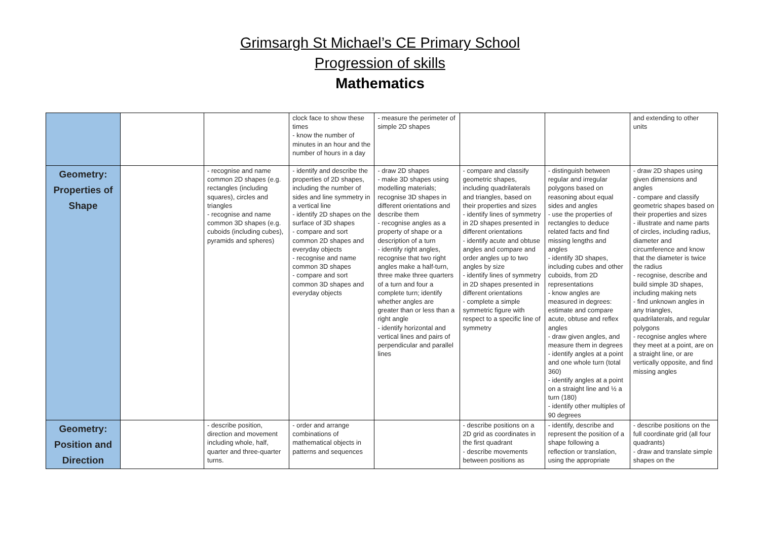Grimsargh St Michael’s CE Primary School
Progression of skills
Mathematics
| | | | clock face to show these times - know the number of minutes in an hour and the number of hours in a day | - measure the perimeter of simple 2D shapes | | | and extending to other units |
| Geometry: Properties of Shape | | - recognise and name common 2D shapes (e.g. rectangles (including squares), circles and triangles - recognise and name common 3D shapes (e.g. cuboids (including cubes), pyramids and spheres) | - identify and describe the properties of 2D shapes, including the number of sides and line symmetry in a vertical line - identify 2D shapes on the surface of 3D shapes - compare and sort common 2D shapes and everyday objects - recognise and name common 3D shapes - compare and sort common 3D shapes and everyday objects | - draw 2D shapes - make 3D shapes using modelling materials; recognise 3D shapes in different orientations and describe them - recognise angles as a property of shape or a description of a turn - identify right angles, recognise that two right angles make a half-turn, three make three quarters of a turn and four a complete turn; identify whether angles are greater than or less than a right angle - identify horizontal and vertical lines and pairs of perpendicular and parallel lines | - compare and classify geometric shapes, including quadrilaterals and triangles, based on their properties and sizes - identify lines of symmetry in 2D shapes presented in different orientations - identify acute and obtuse angles and compare and order angles up to two angles by size - identify lines of symmetry in 2D shapes presented in different orientations - complete a simple symmetric figure with respect to a specific line of symmetry | - distinguish between regular and irregular polygons based on reasoning about equal sides and angles - use the properties of rectangles to deduce related facts and find missing lengths and angles - identify 3D shapes, including cubes and other cuboids, from 2D representations - know angles are measured in degrees: estimate and compare acute, obtuse and reflex angles - draw given angles, and measure them in degrees - identify angles at a point and one whole turn (total 360) - identify angles at a point on a straight line and ½ a turn (180) - identify other multiples of 90 degrees | - draw 2D shapes using given dimensions and angles - compare and classify geometric shapes based on their properties and sizes - illustrate and name parts of circles, including radius, diameter and circumference and know that the diameter is twice the radius - recognise, describe and build simple 3D shapes, including making nets - find unknown angles in any triangles, quadrilaterals, and regular polygons - recognise angles where they meet at a point, are on a straight line, or are vertically opposite, and find missing angles |
| Geometry: Position and Direction | | - describe position, direction and movement including whole, half, quarter and three-quarter turns. | - order and arrange combinations of mathematical objects in patterns and sequences | | - describe positions on a 2D grid as coordinates in the first quadrant - describe movements between positions as | - identify, describe and represent the position of a shape following a reflection or translation, using the appropriate | - describe positions on the full coordinate grid (all four quadrants) - draw and translate simple shapes on the |